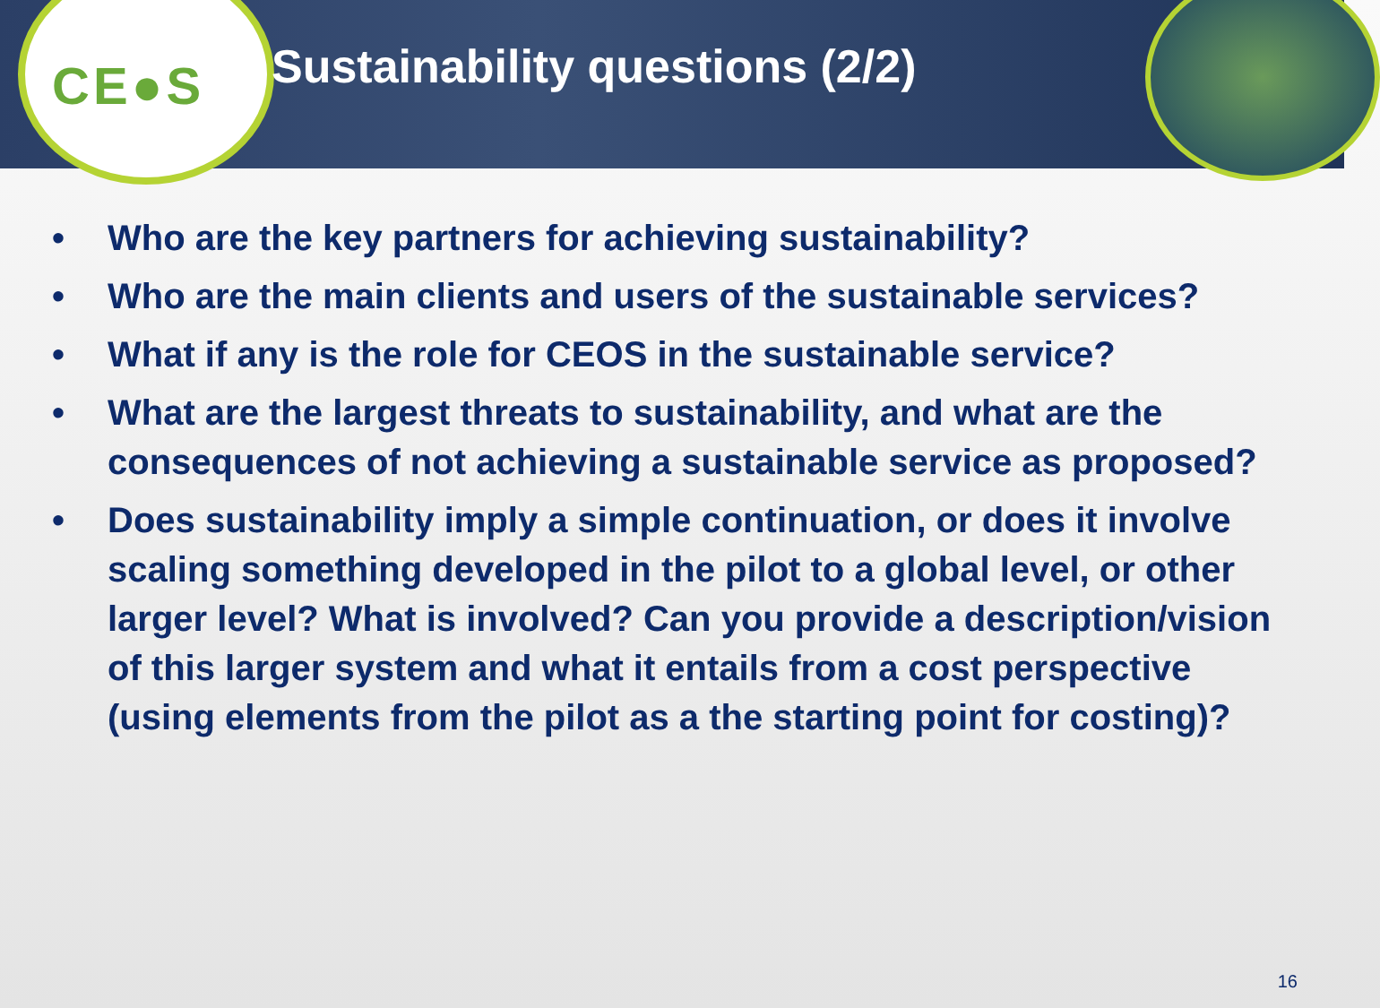CE●S Sustainability questions (2/2)
• Who are the key partners for achieving sustainability?
• Who are the main clients and users of the sustainable services?
• What if any is the role for CEOS in the sustainable service?
• What are the largest threats to sustainability, and what are the consequences of not achieving a sustainable service as proposed?
• Does sustainability imply a simple continuation, or does it involve scaling something developed in the pilot to a global level, or other larger level? What is involved? Can you provide a description/vision of this larger system and what it entails from a cost perspective (using elements from the pilot as a the starting point for costing)?
16